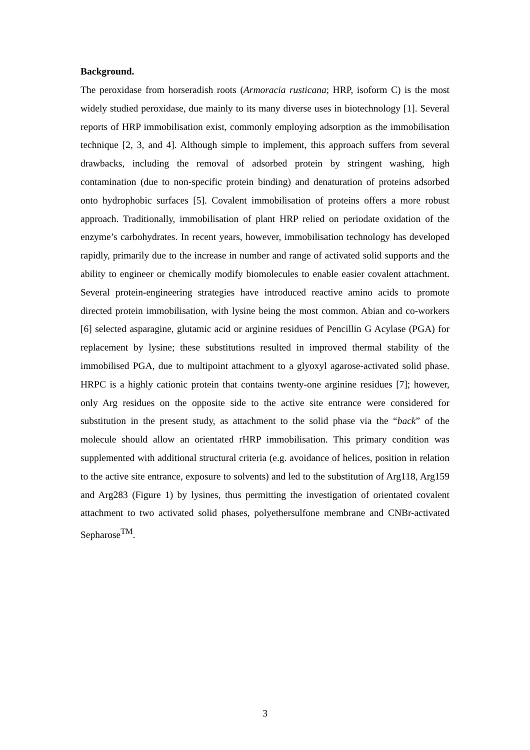Background.
The peroxidase from horseradish roots (Armoracia rusticana; HRP, isoform C) is the most widely studied peroxidase, due mainly to its many diverse uses in biotechnology [1]. Several reports of HRP immobilisation exist, commonly employing adsorption as the immobilisation technique [2, 3, and 4]. Although simple to implement, this approach suffers from several drawbacks, including the removal of adsorbed protein by stringent washing, high contamination (due to non-specific protein binding) and denaturation of proteins adsorbed onto hydrophobic surfaces [5]. Covalent immobilisation of proteins offers a more robust approach. Traditionally, immobilisation of plant HRP relied on periodate oxidation of the enzyme’s carbohydrates. In recent years, however, immobilisation technology has developed rapidly, primarily due to the increase in number and range of activated solid supports and the ability to engineer or chemically modify biomolecules to enable easier covalent attachment. Several protein-engineering strategies have introduced reactive amino acids to promote directed protein immobilisation, with lysine being the most common. Abian and co-workers [6] selected asparagine, glutamic acid or arginine residues of Pencillin G Acylase (PGA) for replacement by lysine; these substitutions resulted in improved thermal stability of the immobilised PGA, due to multipoint attachment to a glyoxyl agarose-activated solid phase. HRPC is a highly cationic protein that contains twenty-one arginine residues [7]; however, only Arg residues on the opposite side to the active site entrance were considered for substitution in the present study, as attachment to the solid phase via the “back” of the molecule should allow an orientated rHRP immobilisation. This primary condition was supplemented with additional structural criteria (e.g. avoidance of helices, position in relation to the active site entrance, exposure to solvents) and led to the substitution of Arg118, Arg159 and Arg283 (Figure 1) by lysines, thus permitting the investigation of orientated covalent attachment to two activated solid phases, polyethersulfone membrane and CNBr-activated Sepharose<sup>TM</sup>.
3